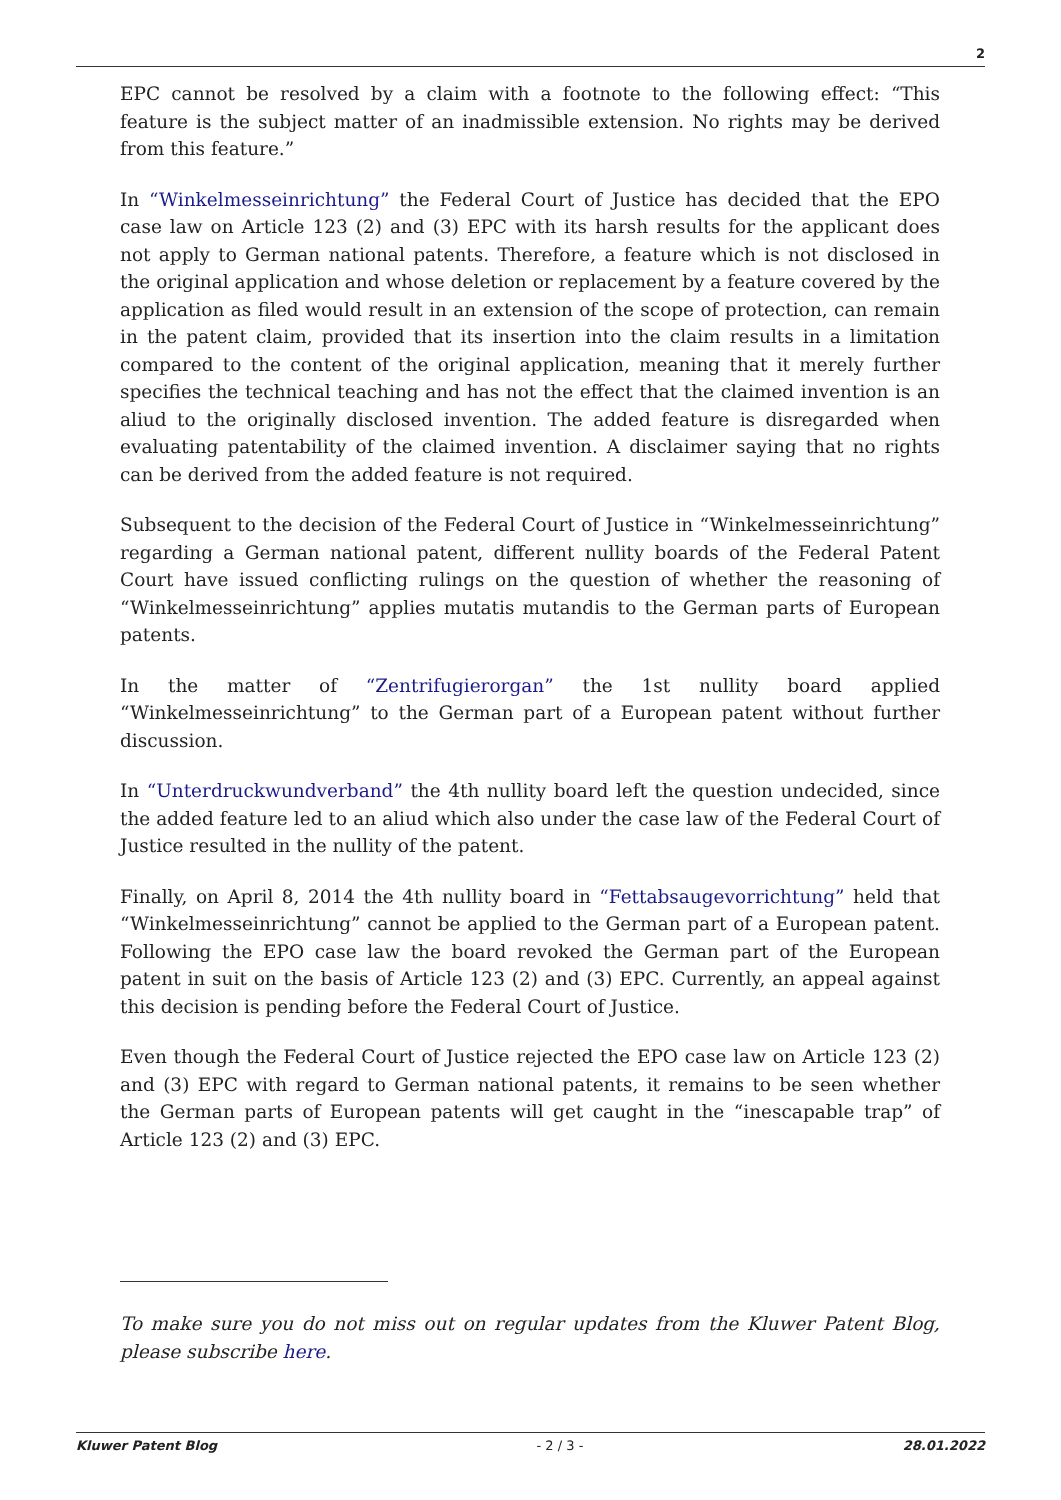2
EPC cannot be resolved by a claim with a footnote to the following effect: “This feature is the subject matter of an inadmissible extension. No rights may be derived from this feature.”
In “Winkelmesseinrichtung” the Federal Court of Justice has decided that the EPO case law on Article 123 (2) and (3) EPC with its harsh results for the applicant does not apply to German national patents. Therefore, a feature which is not disclosed in the original application and whose deletion or replacement by a feature covered by the application as filed would result in an extension of the scope of protection, can remain in the patent claim, provided that its insertion into the claim results in a limitation compared to the content of the original application, meaning that it merely further specifies the technical teaching and has not the effect that the claimed invention is an aliud to the originally disclosed invention. The added feature is disregarded when evaluating patentability of the claimed invention. A disclaimer saying that no rights can be derived from the added feature is not required.
Subsequent to the decision of the Federal Court of Justice in “Winkelmesseinrichtung” regarding a German national patent, different nullity boards of the Federal Patent Court have issued conflicting rulings on the question of whether the reasoning of “Winkelmesseinrichtung” applies mutatis mutandis to the German parts of European patents.
In the matter of “Zentrifugierorgan” the 1st nullity board applied “Winkelmesseinrichtung” to the German part of a European patent without further discussion.
In “Unterdruckwundverband” the 4th nullity board left the question undecided, since the added feature led to an aliud which also under the case law of the Federal Court of Justice resulted in the nullity of the patent.
Finally, on April 8, 2014 the 4th nullity board in “Fettabsaugevorrichtung” held that “Winkelmesseinrichtung” cannot be applied to the German part of a European patent. Following the EPO case law the board revoked the German part of the European patent in suit on the basis of Article 123 (2) and (3) EPC. Currently, an appeal against this decision is pending before the Federal Court of Justice.
Even though the Federal Court of Justice rejected the EPO case law on Article 123 (2) and (3) EPC with regard to German national patents, it remains to be seen whether the German parts of European patents will get caught in the “inescapable trap” of Article 123 (2) and (3) EPC.
To make sure you do not miss out on regular updates from the Kluwer Patent Blog, please subscribe here.
Kluwer Patent Blog - 2 / 3 - 28.01.2022